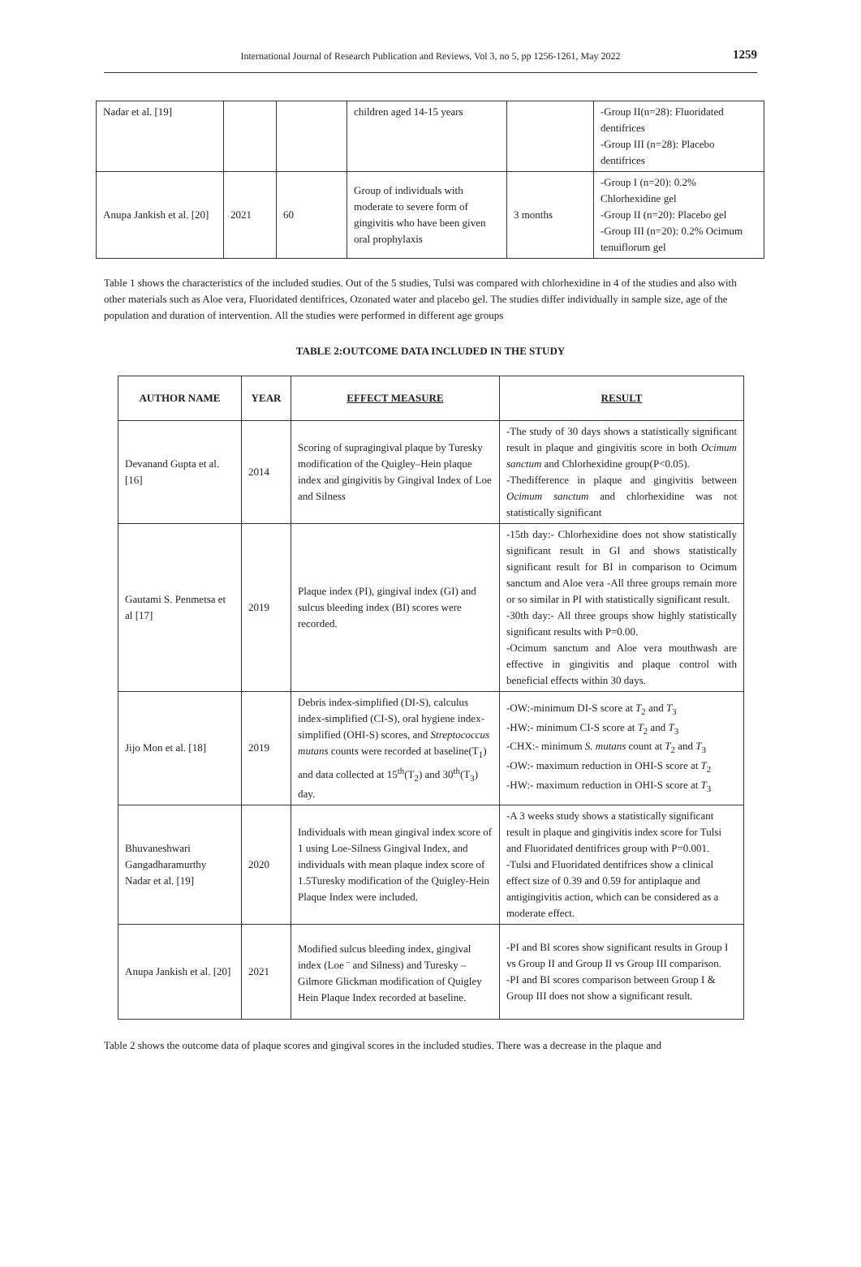International Journal of Research Publication and Reviews, Vol 3, no 5, pp 1256-1261, May 2022 1259
| Nadar et al. [19] | | | children aged 14-15 years | | -Group II(n=28): Fluoridated dentifrices -Group III (n=28): Placebo dentifrices |
| Anupa Jankish et al. [20] | 2021 | 60 | Group of individuals with moderate to severe form of gingivitis who have been given oral prophylaxis | 3 months | -Group I (n=20): 0.2% Chlorhexidine gel -Group II (n=20): Placebo gel -Group III (n=20): 0.2% Ocimum tenuiflorum gel |
Table 1 shows the characteristics of the included studies. Out of the 5 studies, Tulsi was compared with chlorhexidine in 4 of the studies and also with other materials such as Aloe vera, Fluoridated dentifrices, Ozonated water and placebo gel. The studies differ individually in sample size, age of the population and duration of intervention. All the studies were performed in different age groups
TABLE 2:OUTCOME DATA INCLUDED IN THE STUDY
| AUTHOR NAME | YEAR | EFFECT MEASURE | RESULT |
| --- | --- | --- | --- |
| Devanand Gupta et al. [16] | 2014 | Scoring of supragingival plaque by Turesky modification of the Quigley–Hein plaque index and gingivitis by Gingival Index of Loe and Silness | -The study of 30 days shows a statistically significant result in plaque and gingivitis score in both Ocimum sanctum and Chlorhexidine group(P<0.05). -Thedifference in plaque and gingivitis between Ocimum sanctum and chlorhexidine was not statistically significant |
| Gautami S. Penmetsa et al [17] | 2019 | Plaque index (PI), gingival index (GI) and sulcus bleeding index (BI) scores were recorded. | -15th day:- Chlorhexidine does not show statistically significant result in GI and shows statistically significant result for BI in comparison to Ocimum sanctum and Aloe vera -All three groups remain more or so similar in PI with statistically significant result. -30th day:- All three groups show highly statistically significant results with P=0.00. -Ocimum sanctum and Aloe vera mouthwash are effective in gingivitis and plaque control with beneficial effects within 30 days. |
| Jijo Mon et al. [18] | 2019 | Debris index-simplified (DI-S), calculus index-simplified (CI-S), oral hygiene index-simplified (OHI-S) scores, and Streptococcus mutans counts were recorded at baseline(T<sub>1</sub>) and data collected at 15<sup>th</sup>(T<sub>2</sub>) and 30<sup>th</sup>(T<sub>3</sub>) day. | -OW:-minimum DI-S score at T<sub>2</sub> and T<sub>3</sub> -HW:- minimum CI-S score at T<sub>2</sub> and T<sub>3</sub> -CHX:- minimum S. mutans count at T<sub>2</sub> and T<sub>3</sub> -OW:- maximum reduction in OHI-S score at T<sub>2</sub> -HW:- maximum reduction in OHI-S score at T<sub>3</sub> |
| Bhuvaneshwari Gangadharamurthy Nadar et al. [19] | 2020 | Individuals with mean gingival index score of 1 using Loe-Silness Gingival Index, and individuals with mean plaque index score of 1.5Turesky modification of the Quigley-Hein Plaque Index were included. | -A 3 weeks study shows a statistically significant result in plaque and gingivitis index score for Tulsi and Fluoridated dentifrices group with P=0.001. -Tulsi and Fluoridated dentifrices show a clinical effect size of 0.39 and 0.59 for antiplaque and antigingivitis action, which can be considered as a moderate effect. |
| Anupa Jankish et al. [20] | 2021 | Modified sulcus bleeding index, gingival index (Loe ¨ and Silness) and Turesky – Gilmore Glickman modification of Quigley Hein Plaque Index recorded at baseline. | -PI and BI scores show significant results in Group I vs Group II and Group II vs Group III comparison. -PI and BI scores comparison between Group I & Group III does not show a significant result. |
Table 2 shows the outcome data of plaque scores and gingival scores in the included studies. There was a decrease in the plaque and